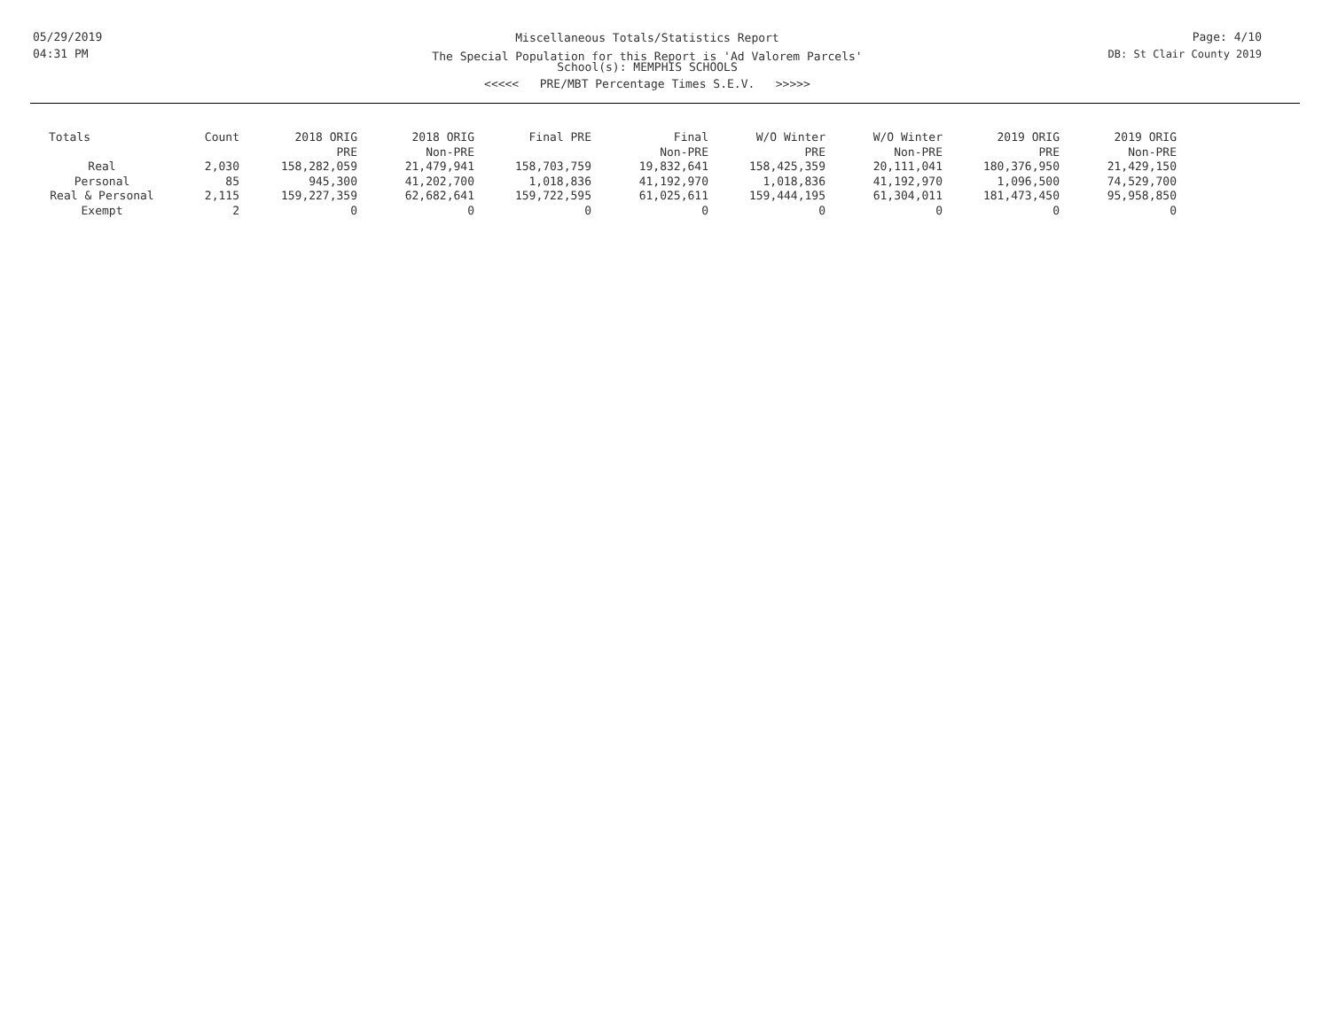05/29/2019
04:31 PM
Miscellaneous Totals/Statistics Report
The Special Population for this Report is 'Ad Valorem Parcels'
School(s): MEMPHIS SCHOOLS
<<<<< PRE/MBT Percentage Times S.E.V. >>>>>
Page: 4/10
DB: St Clair County 2019
| Totals | Count | 2018 ORIG PRE | 2018 ORIG Non-PRE | Final PRE | Final Non-PRE | W/O Winter PRE | W/O Winter Non-PRE | 2019 ORIG PRE | 2019 ORIG Non-PRE |
| --- | --- | --- | --- | --- | --- | --- | --- | --- | --- |
| Real | 2,030 | 158,282,059 | 21,479,941 | 158,703,759 | 19,832,641 | 158,425,359 | 20,111,041 | 180,376,950 | 21,429,150 |
| Personal | 85 | 945,300 | 41,202,700 | 1,018,836 | 41,192,970 | 1,018,836 | 41,192,970 | 1,096,500 | 74,529,700 |
| Real & Personal | 2,115 | 159,227,359 | 62,682,641 | 159,722,595 | 61,025,611 | 159,444,195 | 61,304,011 | 181,473,450 | 95,958,850 |
| Exempt | 2 | 0 | 0 | 0 | 0 | 0 | 0 | 0 | 0 |